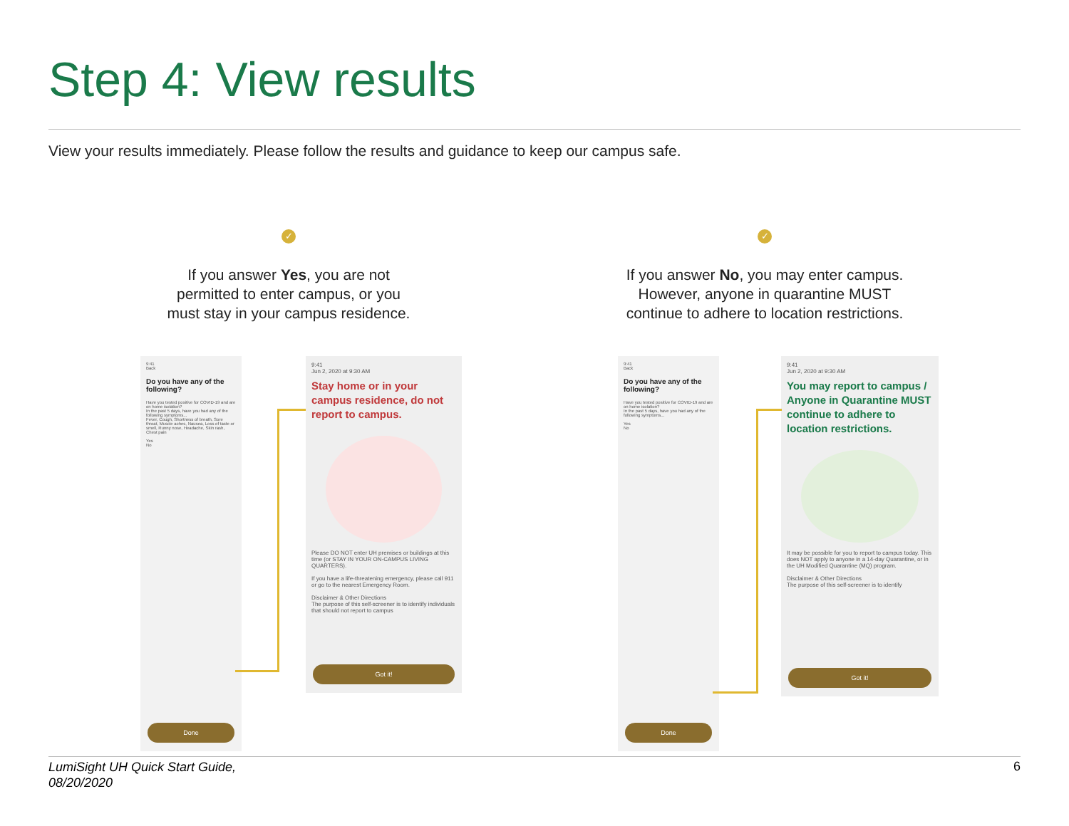Step 4: View results
View your results immediately. Please follow the results and guidance to keep our campus safe.
✓
If you answer Yes, you are not
permitted to enter campus, or you
must stay in your campus residence.
✓
If you answer No, you may enter campus.
However, anyone in quarantine MUST
continue to adhere to location restrictions.
9:41
Back
Do you have any of the following?
Have you tested positive for COVID-19 and are on home isolation?
In the past 5 days, have you had any of the following symptoms...
Fever, Cough, Shortness of breath, Sore throat, Muscle aches, Nausea, Loss of taste or smell, Runny nose, Headache, Skin rash, Chest pain
Yes
No
Done
9:41
Jun 2, 2020 at 9:30 AM
Stay home or in your campus residence, do not report to campus.
Please DO NOT enter UH premises or buildings at this time (or STAY IN YOUR ON-CAMPUS LIVING QUARTERS).
If you have a life-threatening emergency, please call 911 or go to the nearest Emergency Room.
Disclaimer & Other Directions
The purpose of this self-screener is to identify individuals that should not report to campus
Got it!
9:41
Back
Do you have any of the following?
Have you tested positive for COVID-19 and are on home isolation?
In the past 5 days, have you had any of the following symptoms...
Yes
No
Done
9:41
Jun 2, 2020 at 9:30 AM
You may report to campus / Anyone in Quarantine MUST continue to adhere to location restrictions.
It may be possible for you to report to campus today. This does NOT apply to anyone in a 14-day Quarantine, or in the UH Modified Quarantine (MQ) program.
Disclaimer & Other Directions
The purpose of this self-screener is to identify
Got it!
LumiSight UH Quick Start Guide,
08/20/2020
6